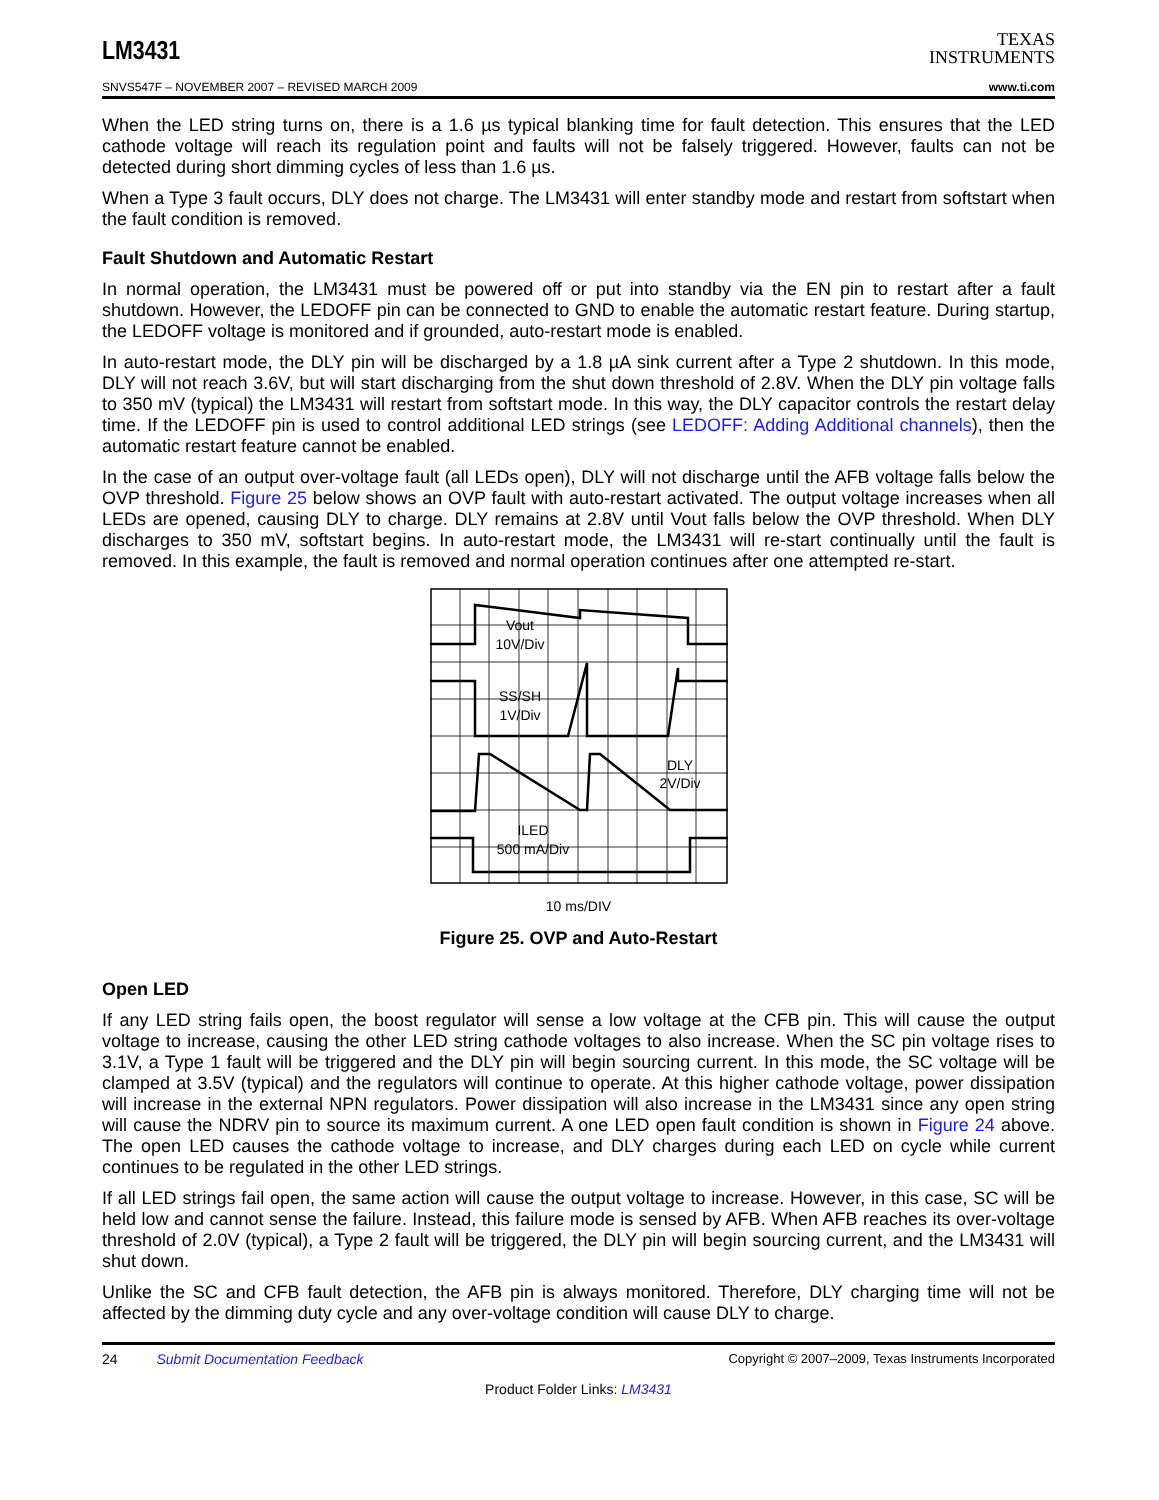LM3431
TEXAS
INSTRUMENTS
SNVS547F – NOVEMBER 2007 – REVISED MARCH 2009 www.ti.com
When the LED string turns on, there is a 1.6 µs typical blanking time for fault detection. This ensures that the LED cathode voltage will reach its regulation point and faults will not be falsely triggered. However, faults can not be detected during short dimming cycles of less than 1.6 µs.
When a Type 3 fault occurs, DLY does not charge. The LM3431 will enter standby mode and restart from softstart when the fault condition is removed.
Fault Shutdown and Automatic Restart
In normal operation, the LM3431 must be powered off or put into standby via the EN pin to restart after a fault shutdown. However, the LEDOFF pin can be connected to GND to enable the automatic restart feature. During startup, the LEDOFF voltage is monitored and if grounded, auto-restart mode is enabled.
In auto-restart mode, the DLY pin will be discharged by a 1.8 µA sink current after a Type 2 shutdown. In this mode, DLY will not reach 3.6V, but will start discharging from the shut down threshold of 2.8V. When the DLY pin voltage falls to 350 mV (typical) the LM3431 will restart from softstart mode. In this way, the DLY capacitor controls the restart delay time. If the LEDOFF pin is used to control additional LED strings (see LEDOFF: Adding Additional channels), then the automatic restart feature cannot be enabled.
In the case of an output over-voltage fault (all LEDs open), DLY will not discharge until the AFB voltage falls below the OVP threshold. Figure 25 below shows an OVP fault with auto-restart activated. The output voltage increases when all LEDs are opened, causing DLY to charge. DLY remains at 2.8V until Vout falls below the OVP threshold. When DLY discharges to 350 mV, softstart begins. In auto-restart mode, the LM3431 will re-start continually until the fault is removed. In this example, the fault is removed and normal operation continues after one attempted re-start.
Vout
10V/Div
SS/SH
1V/Div
DLY
2V/Div
ILED
500 mA/Div
10 ms/DIV
Figure 25. OVP and Auto-Restart
Open LED
If any LED string fails open, the boost regulator will sense a low voltage at the CFB pin. This will cause the output voltage to increase, causing the other LED string cathode voltages to also increase. When the SC pin voltage rises to 3.1V, a Type 1 fault will be triggered and the DLY pin will begin sourcing current. In this mode, the SC voltage will be clamped at 3.5V (typical) and the regulators will continue to operate. At this higher cathode voltage, power dissipation will increase in the external NPN regulators. Power dissipation will also increase in the LM3431 since any open string will cause the NDRV pin to source its maximum current. A one LED open fault condition is shown in Figure 24 above. The open LED causes the cathode voltage to increase, and DLY charges during each LED on cycle while current continues to be regulated in the other LED strings.
If all LED strings fail open, the same action will cause the output voltage to increase. However, in this case, SC will be held low and cannot sense the failure. Instead, this failure mode is sensed by AFB. When AFB reaches its over-voltage threshold of 2.0V (typical), a Type 2 fault will be triggered, the DLY pin will begin sourcing current, and the LM3431 will shut down.
Unlike the SC and CFB fault detection, the AFB pin is always monitored. Therefore, DLY charging time will not be affected by the dimming duty cycle and any over-voltage condition will cause DLY to charge.
24 Submit Documentation Feedback Copyright © 2007–2009, Texas Instruments Incorporated
Product Folder Links: LM3431